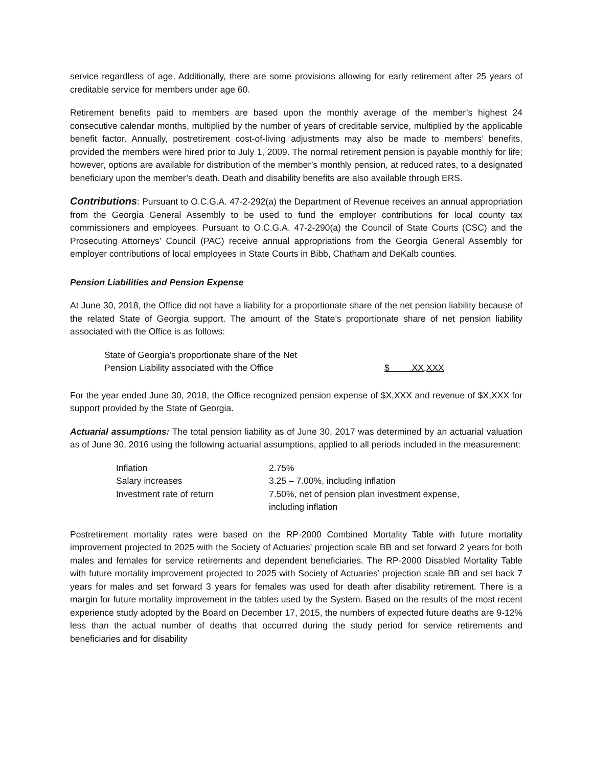service regardless of age. Additionally, there are some provisions allowing for early retirement after 25 years of creditable service for members under age 60.
Retirement benefits paid to members are based upon the monthly average of the member’s highest 24 consecutive calendar months, multiplied by the number of years of creditable service, multiplied by the applicable benefit factor. Annually, postretirement cost-of-living adjustments may also be made to members’ benefits, provided the members were hired prior to July 1, 2009. The normal retirement pension is payable monthly for life; however, options are available for distribution of the member’s monthly pension, at reduced rates, to a designated beneficiary upon the member’s death. Death and disability benefits are also available through ERS.
Contributions: Pursuant to O.C.G.A. 47-2-292(a) the Department of Revenue receives an annual appropriation from the Georgia General Assembly to be used to fund the employer contributions for local county tax commissioners and employees. Pursuant to O.C.G.A. 47-2-290(a) the Council of State Courts (CSC) and the Prosecuting Attorneys’ Council (PAC) receive annual appropriations from the Georgia General Assembly for employer contributions of local employees in State Courts in Bibb, Chatham and DeKalb counties.
Pension Liabilities and Pension Expense
At June 30, 2018, the Office did not have a liability for a proportionate share of the net pension liability because of the related State of Georgia support. The amount of the State’s proportionate share of net pension liability associated with the Office is as follows:
| State of Georgia’s proportionate share of the Net Pension Liability associated with the Office | $ XX,XXX |
For the year ended June 30, 2018, the Office recognized pension expense of $X,XXX and revenue of $X,XXX for support provided by the State of Georgia.
Actuarial assumptions: The total pension liability as of June 30, 2017 was determined by an actuarial valuation as of June 30, 2016 using the following actuarial assumptions, applied to all periods included in the measurement:
| Inflation | 2.75% |
| Salary increases | 3.25 – 7.00%, including inflation |
| Investment rate of return | 7.50%, net of pension plan investment expense, including inflation |
Postretirement mortality rates were based on the RP-2000 Combined Mortality Table with future mortality improvement projected to 2025 with the Society of Actuaries’ projection scale BB and set forward 2 years for both males and females for service retirements and dependent beneficiaries. The RP-2000 Disabled Mortality Table with future mortality improvement projected to 2025 with Society of Actuaries’ projection scale BB and set back 7 years for males and set forward 3 years for females was used for death after disability retirement. There is a margin for future mortality improvement in the tables used by the System. Based on the results of the most recent experience study adopted by the Board on December 17, 2015, the numbers of expected future deaths are 9-12% less than the actual number of deaths that occurred during the study period for service retirements and beneficiaries and for disability